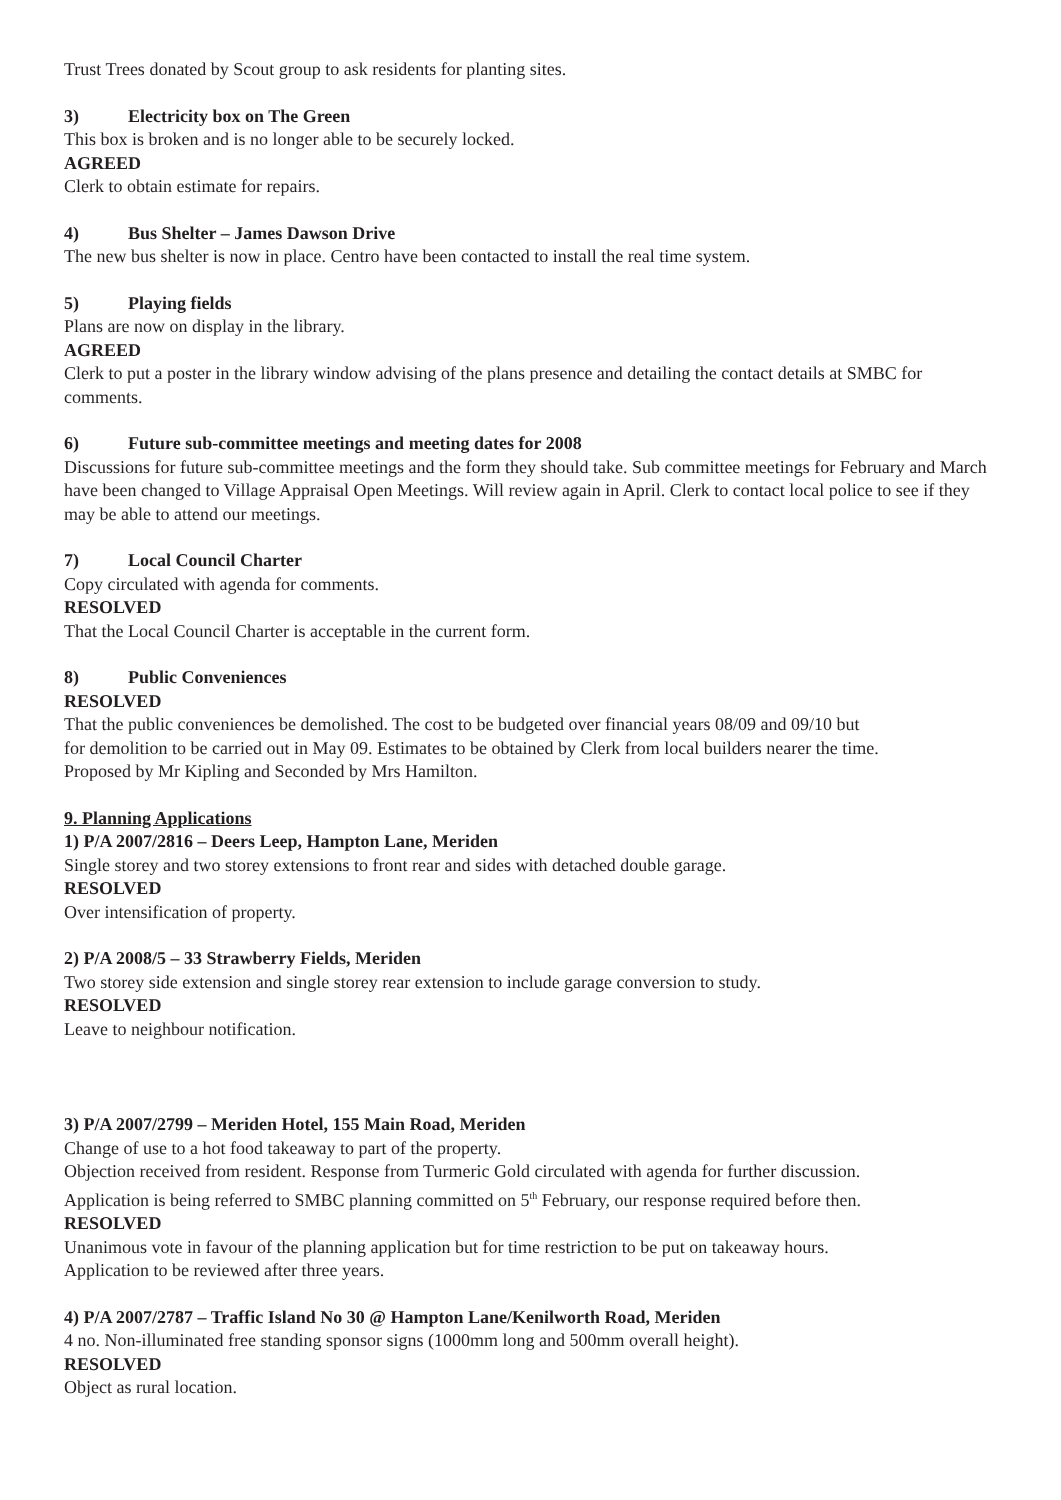Trust Trees donated by Scout group to ask residents for planting sites.
3) Electricity box on The Green
This box is broken and is no longer able to be securely locked.
AGREED
Clerk to obtain estimate for repairs.
4) Bus Shelter – James Dawson Drive
The new bus shelter is now in place. Centro have been contacted to install the real time system.
5) Playing fields
Plans are now on display in the library.
AGREED
Clerk to put a poster in the library window advising of the plans presence and detailing the contact details at SMBC for comments.
6) Future sub-committee meetings and meeting dates for 2008
Discussions for future sub-committee meetings and the form they should take. Sub committee meetings for February and March have been changed to Village Appraisal Open Meetings. Will review again in April. Clerk to contact local police to see if they may be able to attend our meetings.
7) Local Council Charter
Copy circulated with agenda for comments.
RESOLVED
That the Local Council Charter is acceptable in the current form.
8) Public Conveniences
RESOLVED
That the public conveniences be demolished. The cost to be budgeted over financial years 08/09 and 09/10 but
for demolition to be carried out in May 09. Estimates to be obtained by Clerk from local builders nearer the time.
Proposed by Mr Kipling and Seconded by Mrs Hamilton.
9. Planning Applications
1) P/A 2007/2816 – Deers Leep, Hampton Lane, Meriden
Single storey and two storey extensions to front rear and sides with detached double garage.
RESOLVED
Over intensification of property.
2) P/A 2008/5 – 33 Strawberry Fields, Meriden
Two storey side extension and single storey rear extension to include garage conversion to study.
RESOLVED
Leave to neighbour notification.
3) P/A 2007/2799 – Meriden Hotel, 155 Main Road, Meriden
Change of use to a hot food takeaway to part of the property.
Objection received from resident. Response from Turmeric Gold circulated with agenda for further discussion.
Application is being referred to SMBC planning committed on 5<sup>th</sup> February, our response required before then.
RESOLVED
Unanimous vote in favour of the planning application but for time restriction to be put on takeaway hours.
Application to be reviewed after three years.
4) P/A 2007/2787 – Traffic Island No 30 @ Hampton Lane/Kenilworth Road, Meriden
4 no. Non-illuminated free standing sponsor signs (1000mm long and 500mm overall height).
RESOLVED
Object as rural location.